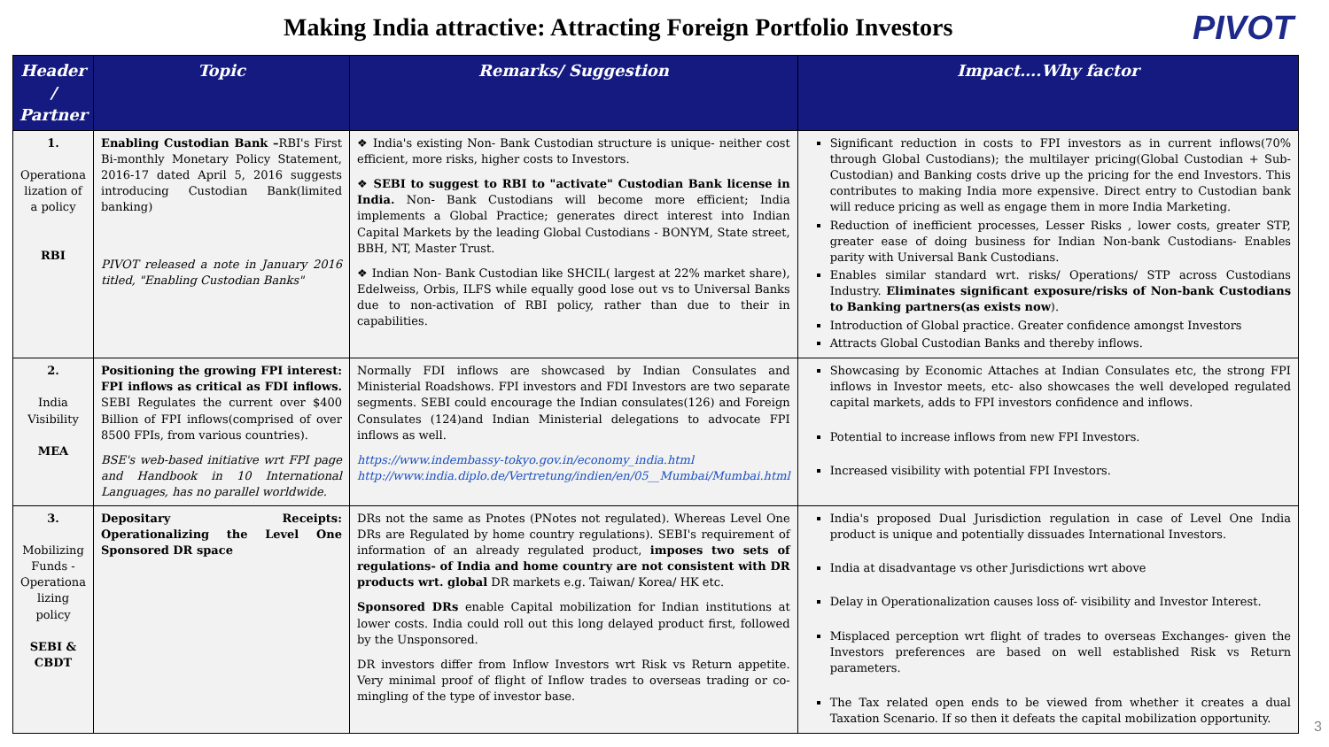Making India attractive: Attracting Foreign Portfolio Investors
PIVOT
| Header / Partner | Topic | Remarks/ Suggestion | Impact….Why factor |
| --- | --- | --- | --- |
| 1. Operationa lization of a policy RBI | Enabling Custodian Bank – RBI's First Bi-monthly Monetary Policy Statement, 2016-17 dated April 5, 2016 suggests introducing Custodian Bank(limited banking) PIVOT released a note in January 2016 titled, "Enabling Custodian Banks" | ❖ India's existing Non- Bank Custodian structure is unique- neither cost efficient, more risks, higher costs to Investors. ❖ SEBI to suggest to RBI to "activate" Custodian Bank license in India. Non- Bank Custodians will become more efficient; India implements a Global Practice; generates direct interest into Indian Capital Markets by the leading Global Custodians - BONYM, State street, BBH, NT, Master Trust. ❖ Indian Non- Bank Custodian like SHCIL( largest at 22% market share), Edelweiss, Orbis, ILFS while equally good lose out vs to Universal Banks due to non-activation of RBI policy, rather than due to their in capabilities. | Significant reduction in costs to FPI investors as in current inflows(70% through Global Custodians); the multilayer pricing(Global Custodian + Sub-Custodian) and Banking costs drive up the pricing for the end Investors. This contributes to making India more expensive. Direct entry to Custodian bank will reduce pricing as well as engage them in more India Marketing. Reduction of inefficient processes, Lesser Risks , lower costs, greater STP, greater ease of doing business for Indian Non-bank Custodians- Enables parity with Universal Bank Custodians. Enables similar standard wrt. risks/ Operations/ STP across Custodians Industry. Eliminates significant exposure/risks of Non-bank Custodians to Banking partners(as exists now ). Introduction of Global practice. Greater confidence amongst Investors Attracts Global Custodian Banks and thereby inflows. |
| 2. India Visibility MEA | Positioning the growing FPI interest: FPI inflows as critical as FDI inflows. SEBI Regulates the current over $400 Billion of FPI inflows(comprised of over 8500 FPIs, from various countries). BSE's web-based initiative wrt FPI page and Handbook in 10 International Languages, has no parallel worldwide. | Normally FDI inflows are showcased by Indian Consulates and Ministerial Roadshows. FPI investors and FDI Investors are two separate segments. SEBI could encourage the Indian consulates(126) and Foreign Consulates (124)and Indian Ministerial delegations to advocate FPI inflows as well. https://www.indembassy-tokyo.gov.in/economy_india.html http://www.india.diplo.de/Vertretung/indien/en/05__Mumbai/Mumbai.html | Showcasing by Economic Attaches at Indian Consulates etc, the strong FPI inflows in Investor meets, etc- also showcases the well developed regulated capital markets, adds to FPI investors confidence and inflows. Potential to increase inflows from new FPI Investors. Increased visibility with potential FPI Investors. |
| 3. Mobilizing Funds - Operationa lizing policy SEBI & CBDT | Depositary Receipts: Operationalizing the Level One Sponsored DR space | DRs not the same as Pnotes (PNotes not regulated). Whereas Level One DRs are Regulated by home country regulations). SEBI's requirement of information of an already regulated product, imposes two sets of regulations- of India and home country are not consistent with DR products wrt. global DR markets e.g. Taiwan/ Korea/ HK etc. Sponsored DRs enable Capital mobilization for Indian institutions at lower costs. India could roll out this long delayed product first, followed by the Unsponsored. DR investors differ from Inflow Investors wrt Risk vs Return appetite. Very minimal proof of flight of Inflow trades to overseas trading or co-mingling of the type of investor base. | India's proposed Dual Jurisdiction regulation in case of Level One India product is unique and potentially dissuades International Investors. India at disadvantage vs other Jurisdictions wrt above Delay in Operationalization causes loss of- visibility and Investor Interest. Misplaced perception wrt flight of trades to overseas Exchanges- given the Investors preferences are based on well established Risk vs Return parameters. The Tax related open ends to be viewed from whether it creates a dual Taxation Scenario. If so then it defeats the capital mobilization opportunity. |
3